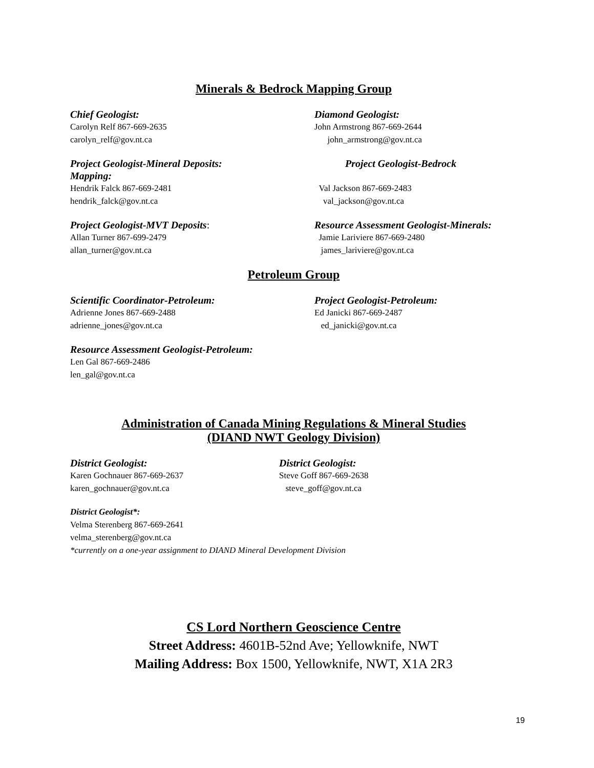Minerals & Bedrock Mapping Group
Chief Geologist:
Carolyn Relf 867-669-2635
carolyn_relf@gov.nt.ca
Diamond Geologist:
John Armstrong 867-669-2644
john_armstrong@gov.nt.ca
Project Geologist-Mineral Deposits:
Mapping:
Hendrik Falck 867-669-2481
hendrik_falck@gov.nt.ca
Project Geologist-Bedrock
Val Jackson 867-669-2483
val_jackson@gov.nt.ca
Project Geologist-MVT Deposits:
Allan Turner 867-699-2479
allan_turner@gov.nt.ca
Resource Assessment Geologist-Minerals:
Jamie Lariviere 867-669-2480
james_lariviere@gov.nt.ca
Petroleum Group
Scientific Coordinator-Petroleum:
Adrienne Jones 867-669-2488
adrienne_jones@gov.nt.ca
Project Geologist-Petroleum:
Ed Janicki 867-669-2487
ed_janicki@gov.nt.ca
Resource Assessment Geologist-Petroleum:
Len Gal 867-669-2486
len_gal@gov.nt.ca
Administration of Canada Mining Regulations & Mineral Studies
(DIAND NWT Geology Division)
District Geologist:
Karen Gochnauer 867-669-2637
karen_gochnauer@gov.nt.ca
District Geologist:
Steve Goff 867-669-2638
steve_goff@gov.nt.ca
District Geologist*:
Velma Sterenberg 867-669-2641
velma_sterenberg@gov.nt.ca
*currently on a one-year assignment to DIAND Mineral Development Division
CS Lord Northern Geoscience Centre
Street Address: 4601B-52nd Ave; Yellowknife, NWT
Mailing Address: Box 1500, Yellowknife, NWT, X1A 2R3
19